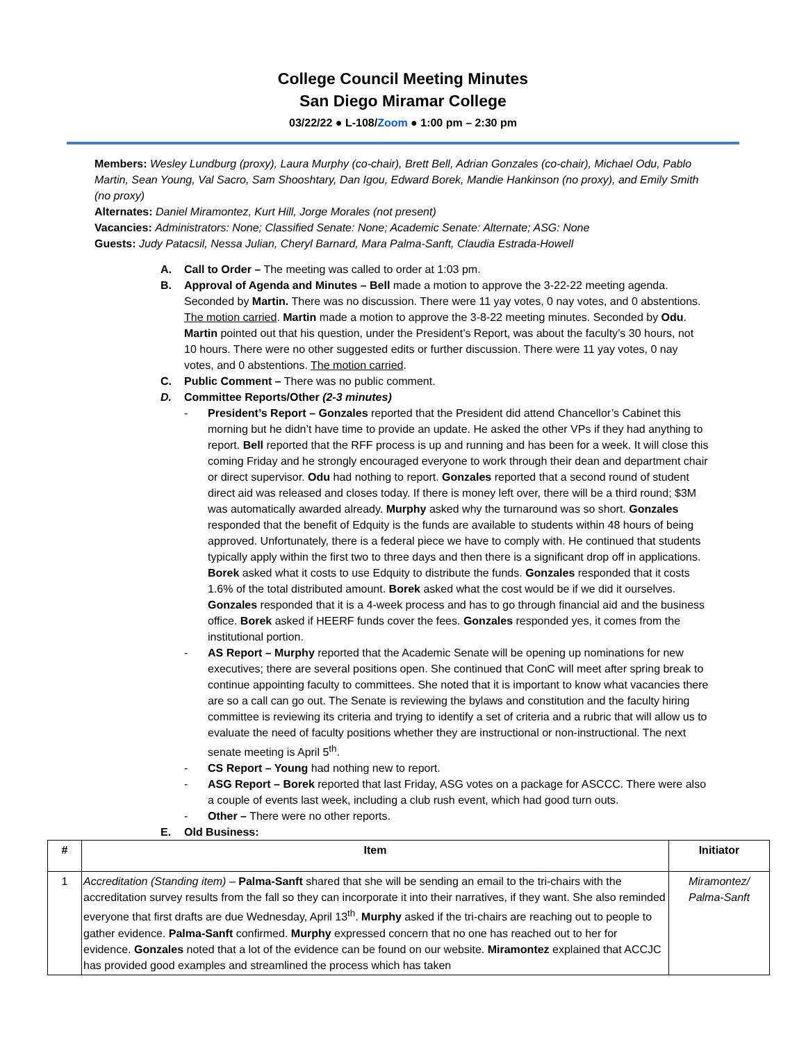College Council Meeting Minutes
San Diego Miramar College
03/22/22 ● L-108/Zoom ● 1:00 pm – 2:30 pm
Members: Wesley Lundburg (proxy), Laura Murphy (co-chair), Brett Bell, Adrian Gonzales (co-chair), Michael Odu, Pablo Martin, Sean Young, Val Sacro, Sam Shooshtary, Dan Igou, Edward Borek, Mandie Hankinson (no proxy), and Emily Smith (no proxy)
Alternates: Daniel Miramontez, Kurt Hill, Jorge Morales (not present)
Vacancies: Administrators: None; Classified Senate: None; Academic Senate: Alternate; ASG: None
Guests: Judy Patacsil, Nessa Julian, Cheryl Barnard, Mara Palma-Sanft, Claudia Estrada-Howell
A. Call to Order – The meeting was called to order at 1:03 pm.
B. Approval of Agenda and Minutes – Bell made a motion to approve the 3-22-22 meeting agenda. Seconded by Martin. There was no discussion. There were 11 yay votes, 0 nay votes, and 0 abstentions. The motion carried. Martin made a motion to approve the 3-8-22 meeting minutes. Seconded by Odu. Martin pointed out that his question, under the President’s Report, was about the faculty’s 30 hours, not 10 hours. There were no other suggested edits or further discussion. There were 11 yay votes, 0 nay votes, and 0 abstentions. The motion carried.
C. Public Comment – There was no public comment.
D. Committee Reports/Other (2-3 minutes)
- President’s Report – Gonzales reported that the President did attend Chancellor’s Cabinet this morning but he didn’t have time to provide an update. He asked the other VPs if they had anything to report. Bell reported that the RFF process is up and running and has been for a week. It will close this coming Friday and he strongly encouraged everyone to work through their dean and department chair or direct supervisor. Odu had nothing to report. Gonzales reported that a second round of student direct aid was released and closes today. If there is money left over, there will be a third round; $3M was automatically awarded already. Murphy asked why the turnaround was so short. Gonzales responded that the benefit of Edquity is the funds are available to students within 48 hours of being approved. Unfortunately, there is a federal piece we have to comply with. He continued that students typically apply within the first two to three days and then there is a significant drop off in applications. Borek asked what it costs to use Edquity to distribute the funds. Gonzales responded that it costs 1.6% of the total distributed amount. Borek asked what the cost would be if we did it ourselves. Gonzales responded that it is a 4-week process and has to go through financial aid and the business office. Borek asked if HEERF funds cover the fees. Gonzales responded yes, it comes from the institutional portion.
- AS Report – Murphy reported that the Academic Senate will be opening up nominations for new executives; there are several positions open. She continued that ConC will meet after spring break to continue appointing faculty to committees. She noted that it is important to know what vacancies there are so a call can go out. The Senate is reviewing the bylaws and constitution and the faculty hiring committee is reviewing its criteria and trying to identify a set of criteria and a rubric that will allow us to evaluate the need of faculty positions whether they are instructional or non-instructional. The next senate meeting is April 5<sup>th</sup>.
- CS Report – Young had nothing new to report.
- ASG Report – Borek reported that last Friday, ASG votes on a package for ASCCC. There were also a couple of events last week, including a club rush event, which had good turn outs.
- Other – There were no other reports.
E. Old Business:
| # | Item | Initiator |
| --- | --- | --- |
| 1 | Accreditation (Standing item) – Palma-Sanft shared that she will be sending an email to the tri-chairs with the accreditation survey results from the fall so they can incorporate it into their narratives, if they want. She also reminded everyone that first drafts are due Wednesday, April 13<sup>th</sup>. Murphy asked if the tri-chairs are reaching out to people to gather evidence. Palma-Sanft confirmed. Murphy expressed concern that no one has reached out to her for evidence. Gonzales noted that a lot of the evidence can be found on our website. Miramontez explained that ACCJC has provided good examples and streamlined the process which has taken | Miramontez/ Palma-Sanft |